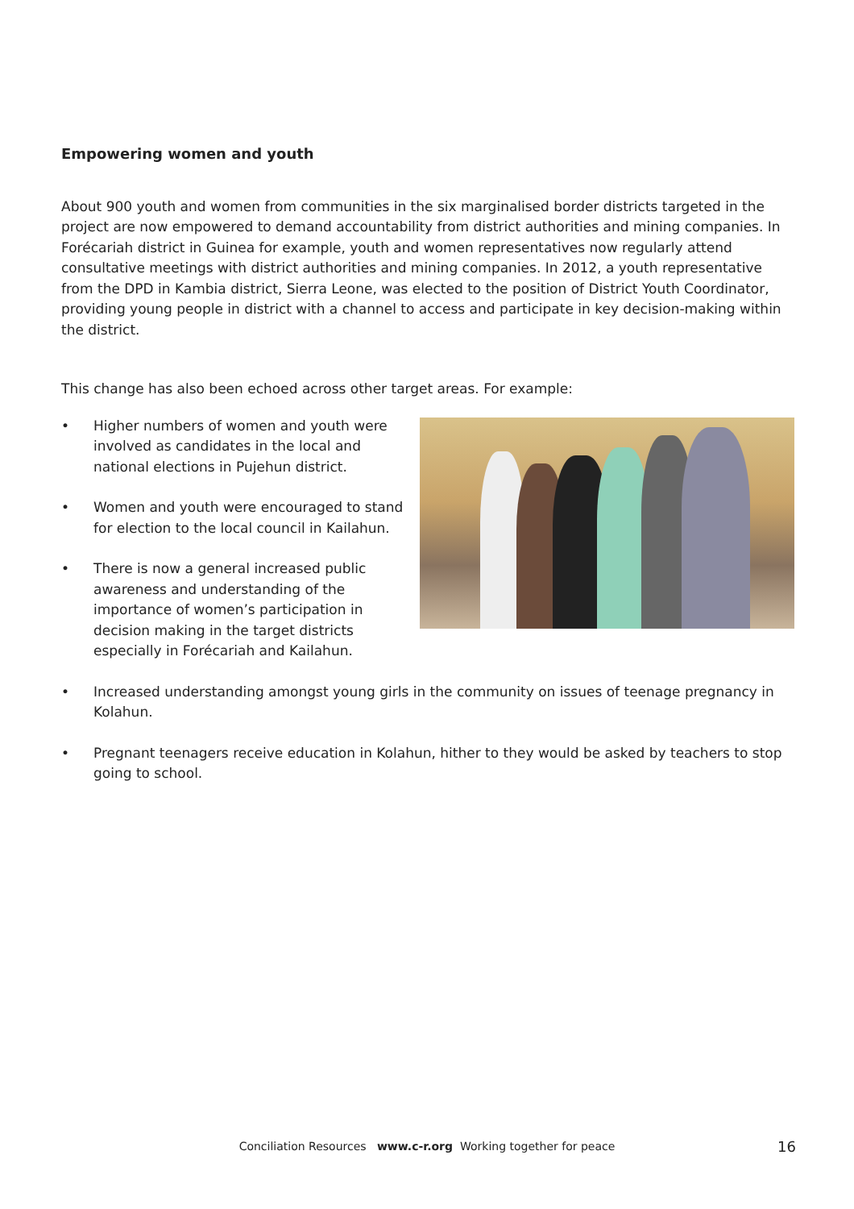Empowering women and youth
About 900 youth and women from communities in the six marginalised border districts targeted in the project are now empowered to demand accountability from district authorities and mining companies. In Forécariah district in Guinea for example, youth and women representatives now regularly attend consultative meetings with district authorities and mining companies. In 2012, a youth representative from the DPD in Kambia district, Sierra Leone, was elected to the position of District Youth Coordinator, providing young people in district with a channel to access and participate in key decision-making within the district.
This change has also been echoed across other target areas. For example:
• Higher numbers of women and youth were involved as candidates in the local and national elections in Pujehun district.
• Women and youth were encouraged to stand for election to the local council in Kailahun.
• There is now a general increased public awareness and understanding of the importance of women’s participation in decision making in the target districts especially in Forécariah and Kailahun.
• Increased understanding amongst young girls in the community on issues of teenage pregnancy in Kolahun.
• Pregnant teenagers receive education in Kolahun, hither to they would be asked by teachers to stop going to school.
Conciliation Resources www.c-r.org Working together for peace 16